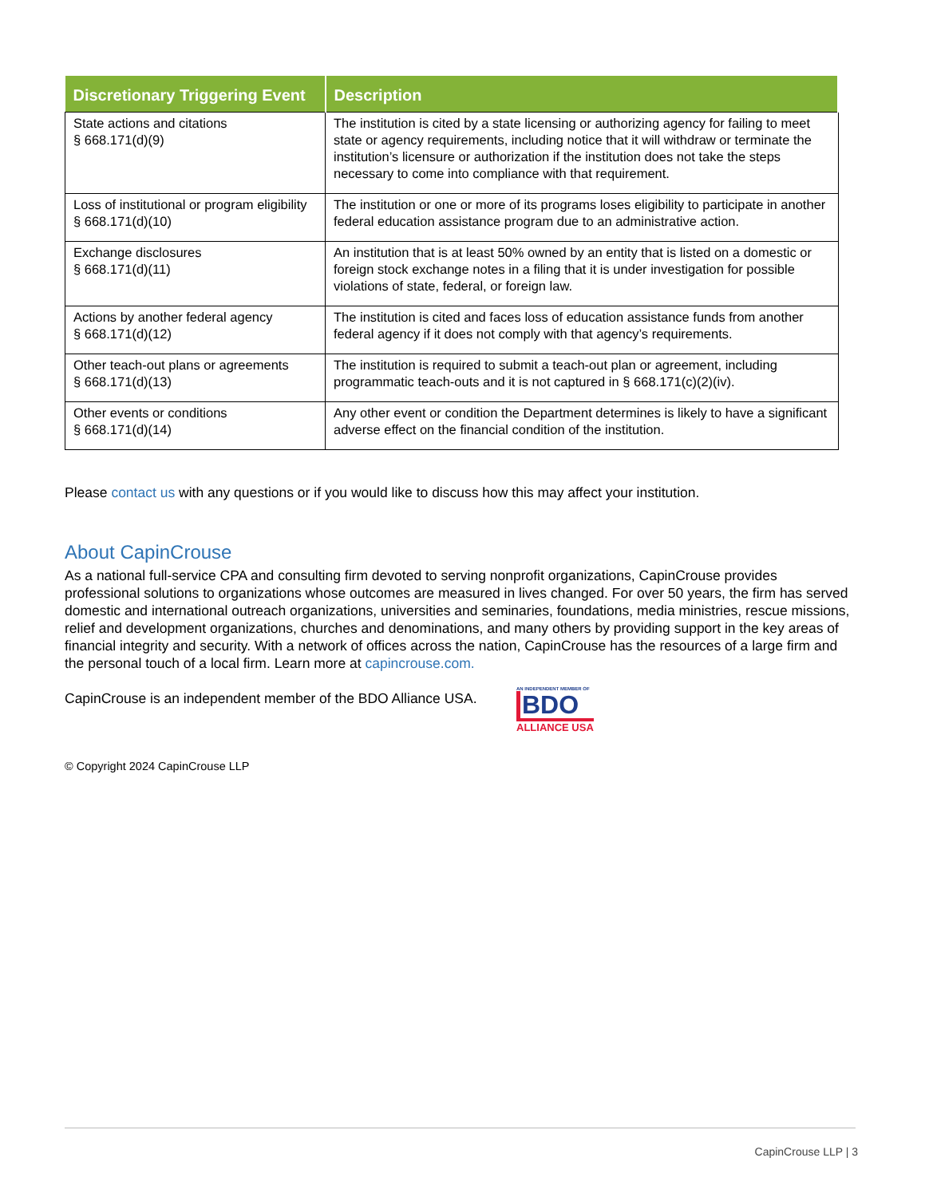| Discretionary Triggering Event | Description |
| --- | --- |
| State actions and citations § 668.171(d)(9) | The institution is cited by a state licensing or authorizing agency for failing to meet state or agency requirements, including notice that it will withdraw or terminate the institution’s licensure or authorization if the institution does not take the steps necessary to come into compliance with that requirement. |
| Loss of institutional or program eligibility § 668.171(d)(10) | The institution or one or more of its programs loses eligibility to participate in another federal education assistance program due to an administrative action. |
| Exchange disclosures § 668.171(d)(11) | An institution that is at least 50% owned by an entity that is listed on a domestic or foreign stock exchange notes in a filing that it is under investigation for possible violations of state, federal, or foreign law. |
| Actions by another federal agency § 668.171(d)(12) | The institution is cited and faces loss of education assistance funds from another federal agency if it does not comply with that agency’s requirements. |
| Other teach-out plans or agreements § 668.171(d)(13) | The institution is required to submit a teach-out plan or agreement, including programmatic teach-outs and it is not captured in § 668.171(c)(2)(iv). |
| Other events or conditions § 668.171(d)(14) | Any other event or condition the Department determines is likely to have a significant adverse effect on the financial condition of the institution. |
Please contact us with any questions or if you would like to discuss how this may affect your institution.
About CapinCrouse
As a national full-service CPA and consulting firm devoted to serving nonprofit organizations, CapinCrouse provides professional solutions to organizations whose outcomes are measured in lives changed. For over 50 years, the firm has served domestic and international outreach organizations, universities and seminaries, foundations, media ministries, rescue missions, relief and development organizations, churches and denominations, and many others by providing support in the key areas of financial integrity and security. With a network of offices across the nation, CapinCrouse has the resources of a large firm and the personal touch of a local firm. Learn more at capincrouse.com.
CapinCrouse is an independent member of the BDO Alliance USA.
AN INDEPENDENT MEMBER OF
BDO
ALLIANCE USA
© Copyright 2024 CapinCrouse LLP
CapinCrouse LLP | 3